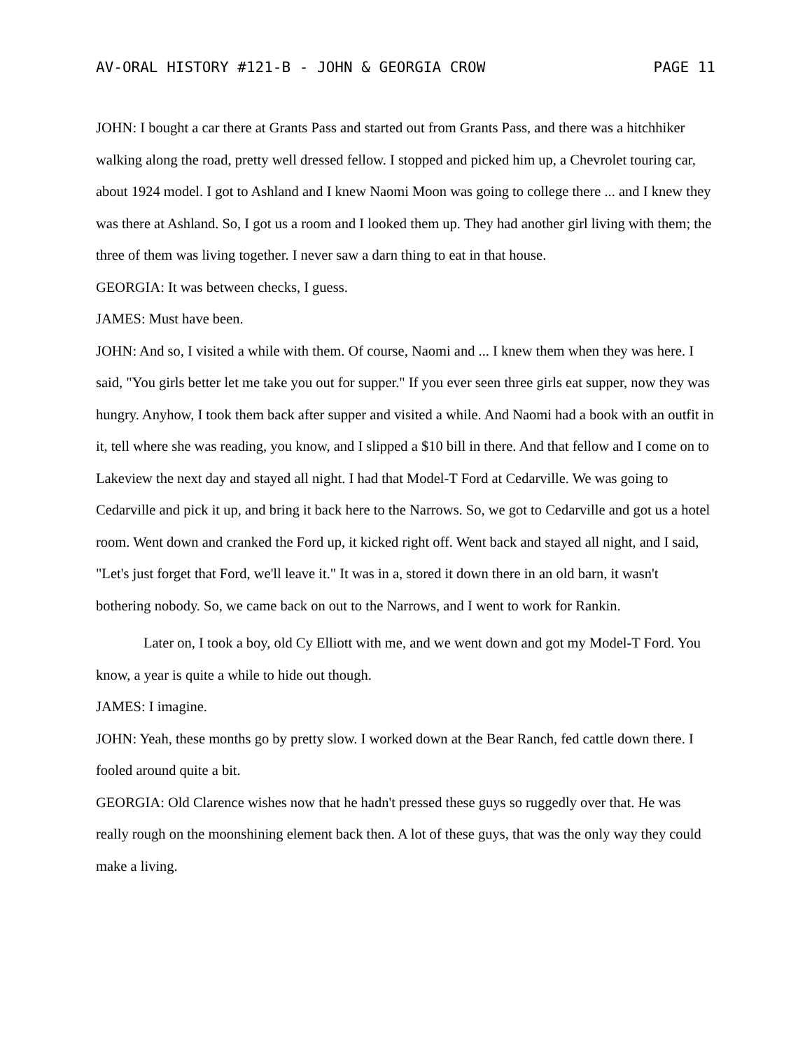AV-ORAL HISTORY #121-B - JOHN & GEORGIA CROW PAGE 11
JOHN: I bought a car there at Grants Pass and started out from Grants Pass, and there was a hitchhiker walking along the road, pretty well dressed fellow. I stopped and picked him up, a Chevrolet touring car, about 1924 model. I got to Ashland and I knew Naomi Moon was going to college there ... and I knew they was there at Ashland. So, I got us a room and I looked them up. They had another girl living with them; the three of them was living together. I never saw a darn thing to eat in that house.
GEORGIA: It was between checks, I guess.
JAMES: Must have been.
JOHN: And so, I visited a while with them. Of course, Naomi and ... I knew them when they was here. I said, "You girls better let me take you out for supper." If you ever seen three girls eat supper, now they was hungry. Anyhow, I took them back after supper and visited a while. And Naomi had a book with an outfit in it, tell where she was reading, you know, and I slipped a $10 bill in there. And that fellow and I come on to Lakeview the next day and stayed all night. I had that Model-T Ford at Cedarville. We was going to Cedarville and pick it up, and bring it back here to the Narrows. So, we got to Cedarville and got us a hotel room. Went down and cranked the Ford up, it kicked right off. Went back and stayed all night, and I said, "Let's just forget that Ford, we'll leave it." It was in a, stored it down there in an old barn, it wasn't bothering nobody. So, we came back on out to the Narrows, and I went to work for Rankin.
Later on, I took a boy, old Cy Elliott with me, and we went down and got my Model-T Ford. You know, a year is quite a while to hide out though.
JAMES: I imagine.
JOHN: Yeah, these months go by pretty slow. I worked down at the Bear Ranch, fed cattle down there. I fooled around quite a bit.
GEORGIA: Old Clarence wishes now that he hadn't pressed these guys so ruggedly over that. He was really rough on the moonshining element back then. A lot of these guys, that was the only way they could make a living.